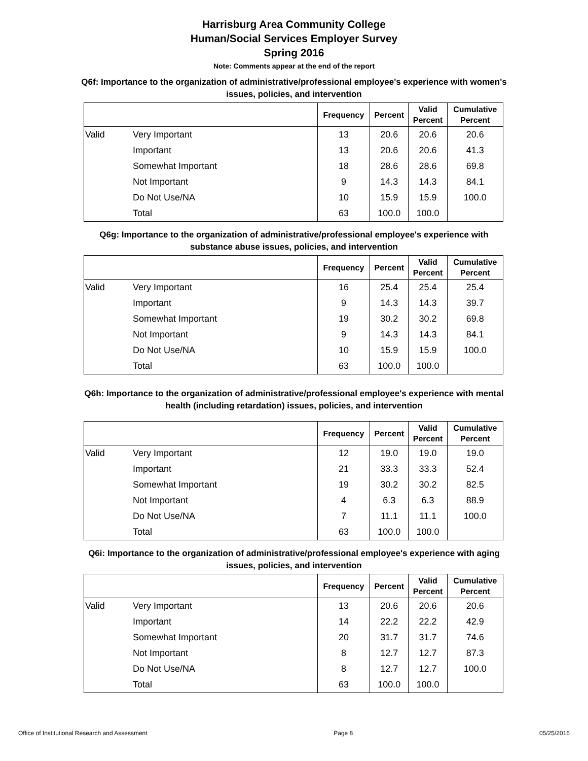Harrisburg Area Community College
Human/Social Services Employer Survey
Spring 2016
Note: Comments appear at the end of the report
Q6f: Importance to the organization of administrative/professional employee's experience with women's issues, policies, and intervention
| | | Frequency | Percent | Valid Percent | Cumulative Percent |
| --- | --- | --- | --- | --- | --- |
| Valid | Very Important | 13 | 20.6 | 20.6 | 20.6 |
| | Important | 13 | 20.6 | 20.6 | 41.3 |
| | Somewhat Important | 18 | 28.6 | 28.6 | 69.8 |
| | Not Important | 9 | 14.3 | 14.3 | 84.1 |
| | Do Not Use/NA | 10 | 15.9 | 15.9 | 100.0 |
| | Total | 63 | 100.0 | 100.0 | |
Q6g: Importance to the organization of administrative/professional employee's experience with substance abuse issues, policies, and intervention
| | | Frequency | Percent | Valid Percent | Cumulative Percent |
| --- | --- | --- | --- | --- | --- |
| Valid | Very Important | 16 | 25.4 | 25.4 | 25.4 |
| | Important | 9 | 14.3 | 14.3 | 39.7 |
| | Somewhat Important | 19 | 30.2 | 30.2 | 69.8 |
| | Not Important | 9 | 14.3 | 14.3 | 84.1 |
| | Do Not Use/NA | 10 | 15.9 | 15.9 | 100.0 |
| | Total | 63 | 100.0 | 100.0 | |
Q6h: Importance to the organization of administrative/professional employee's experience with mental health (including retardation) issues, policies, and intervention
| | | Frequency | Percent | Valid Percent | Cumulative Percent |
| --- | --- | --- | --- | --- | --- |
| Valid | Very Important | 12 | 19.0 | 19.0 | 19.0 |
| | Important | 21 | 33.3 | 33.3 | 52.4 |
| | Somewhat Important | 19 | 30.2 | 30.2 | 82.5 |
| | Not Important | 4 | 6.3 | 6.3 | 88.9 |
| | Do Not Use/NA | 7 | 11.1 | 11.1 | 100.0 |
| | Total | 63 | 100.0 | 100.0 | |
Q6i: Importance to the organization of administrative/professional employee's experience with aging issues, policies, and intervention
| | | Frequency | Percent | Valid Percent | Cumulative Percent |
| --- | --- | --- | --- | --- | --- |
| Valid | Very Important | 13 | 20.6 | 20.6 | 20.6 |
| | Important | 14 | 22.2 | 22.2 | 42.9 |
| | Somewhat Important | 20 | 31.7 | 31.7 | 74.6 |
| | Not Important | 8 | 12.7 | 12.7 | 87.3 |
| | Do Not Use/NA | 8 | 12.7 | 12.7 | 100.0 |
| | Total | 63 | 100.0 | 100.0 | |
Office of Institutional Research and Assessment Page 8 05/25/2016